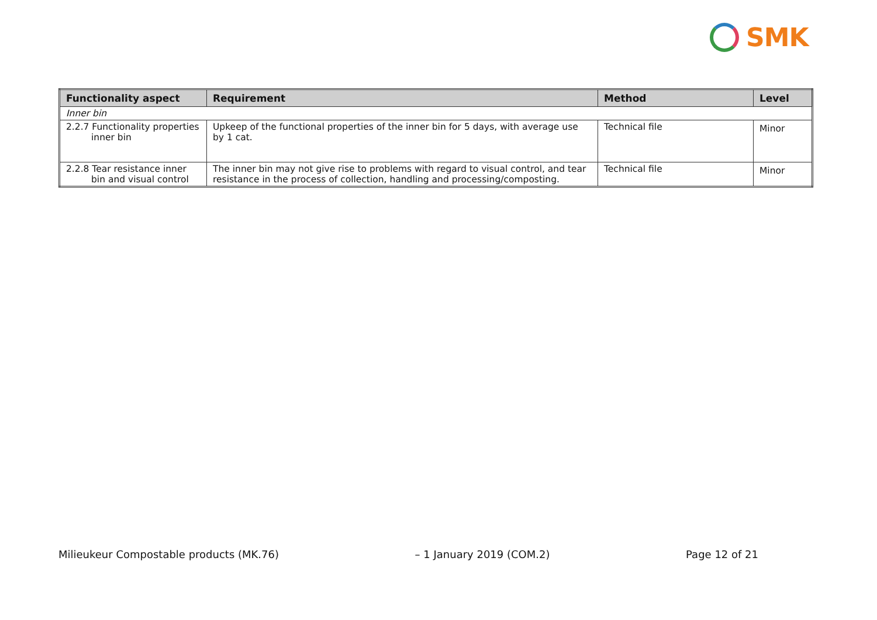SMK
| Functionality aspect | Requirement | Method | Level |
| --- | --- | --- | --- |
| Inner bin | | | |
| 2.2.7 Functionality properties inner bin | Upkeep of the functional properties of the inner bin for 5 days, with average use by 1 cat. | Technical file | Minor |
| 2.2.8 Tear resistance inner bin and visual control | The inner bin may not give rise to problems with regard to visual control, and tear resistance in the process of collection, handling and processing/composting. | Technical file | Minor |
Milieukeur Compostable products (MK.76) – 1 January 2019 (COM.2) Page 12 of 21